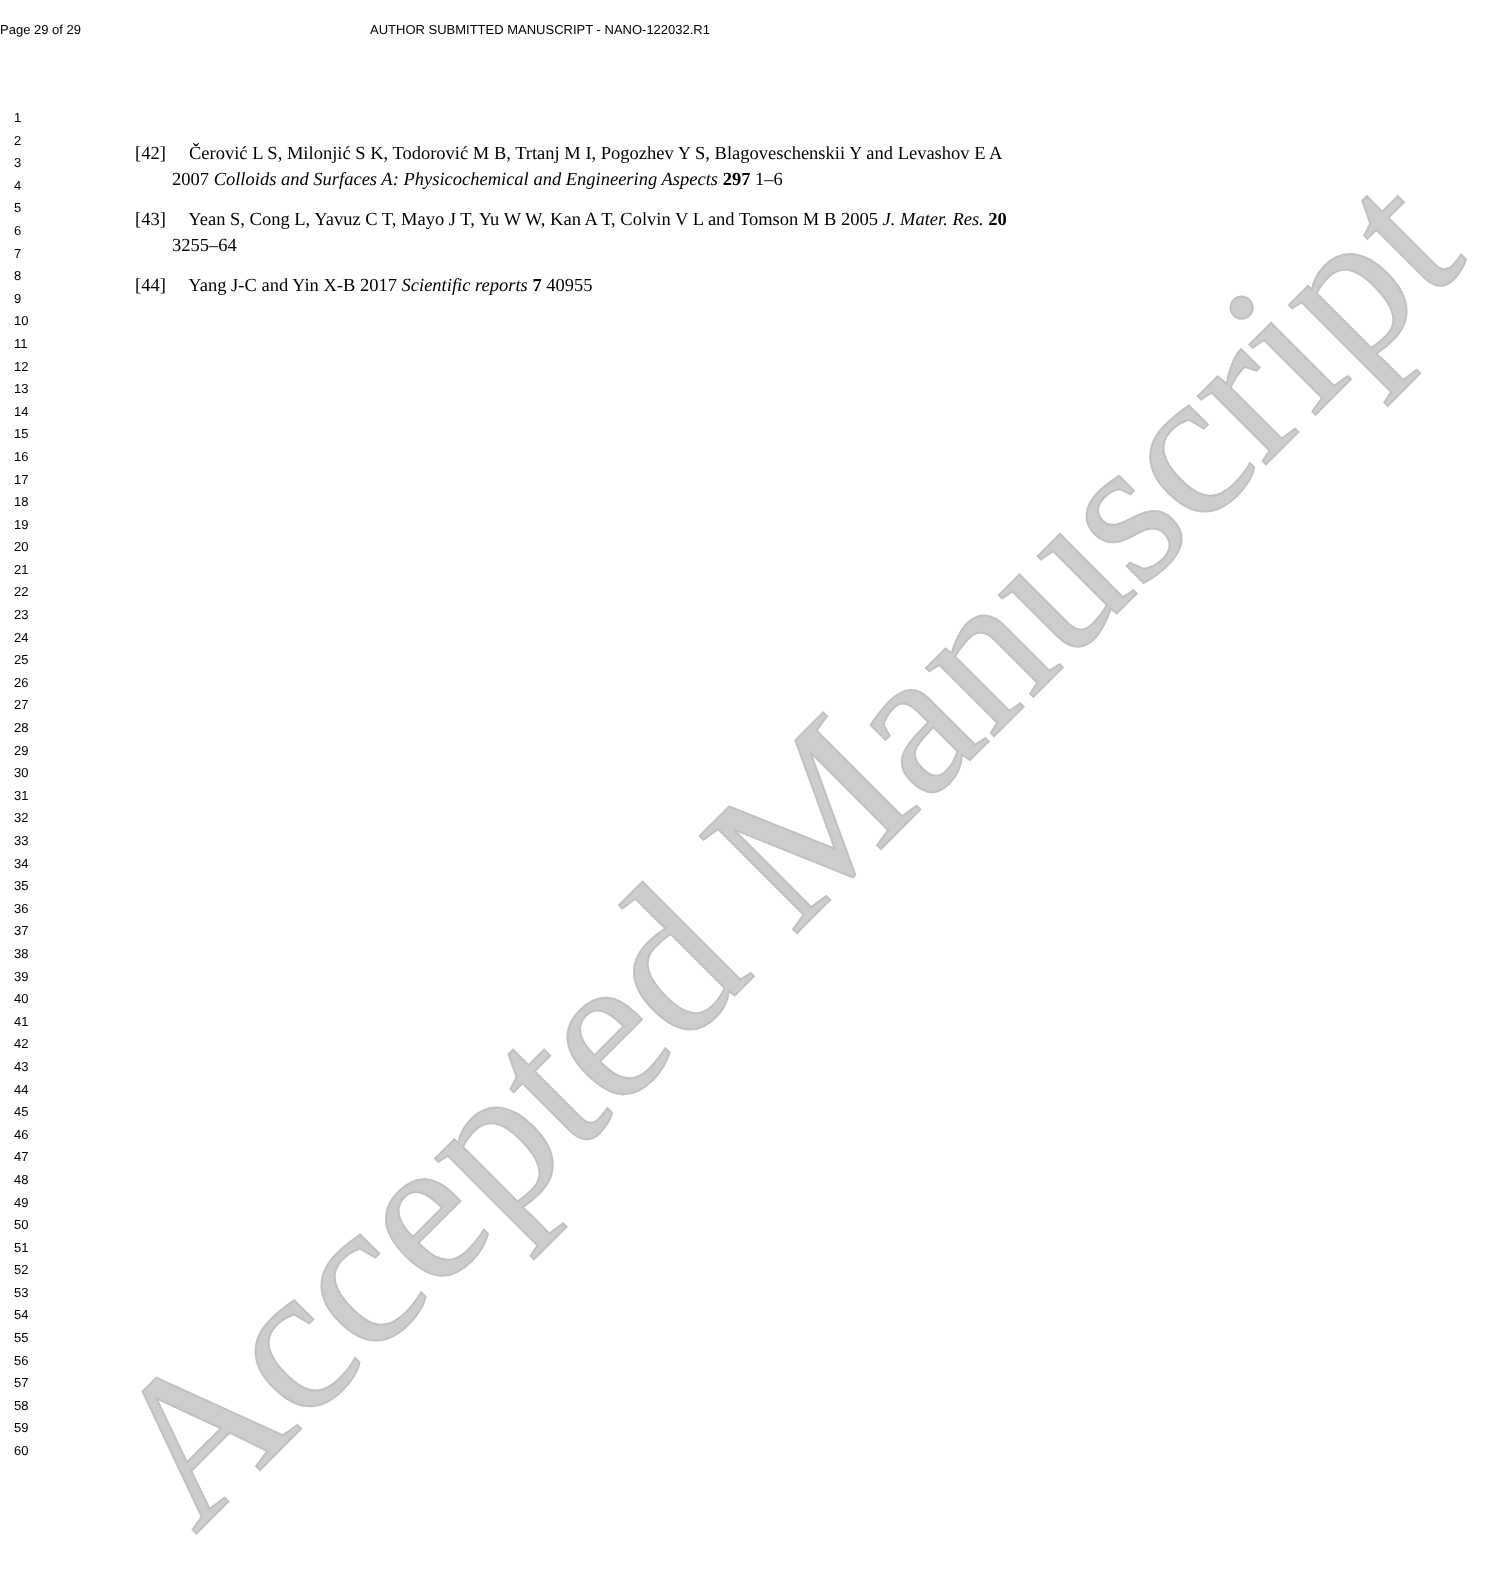Accepted Manuscript
Page 29 of 29 AUTHOR SUBMITTED MANUSCRIPT - NANO-122032.R1
[42] Čerović L S, Milonjić S K, Todorović M B, Trtanj M I, Pogozhev Y S, Blagoveschenskii Y and Levashov E A 2007 Colloids and Surfaces A: Physicochemical and Engineering Aspects 297 1–6
[43] Yean S, Cong L, Yavuz C T, Mayo J T, Yu W W, Kan A T, Colvin V L and Tomson M B 2005 J. Mater. Res. 20 3255–64
[44] Yang J-C and Yin X-B 2017 Scientific reports 7 40955
1
2
3
4
5
6
7
8
9
10
11
12
13
14
15
16
17
18
19
20
21
22
23
24
25
26
27
28
29
30
31
32
33
34
35
36
37
38
39
40
41
42
43
44
45
46
47
48
49
50
51
52
53
54
55
56
57
58
59
60